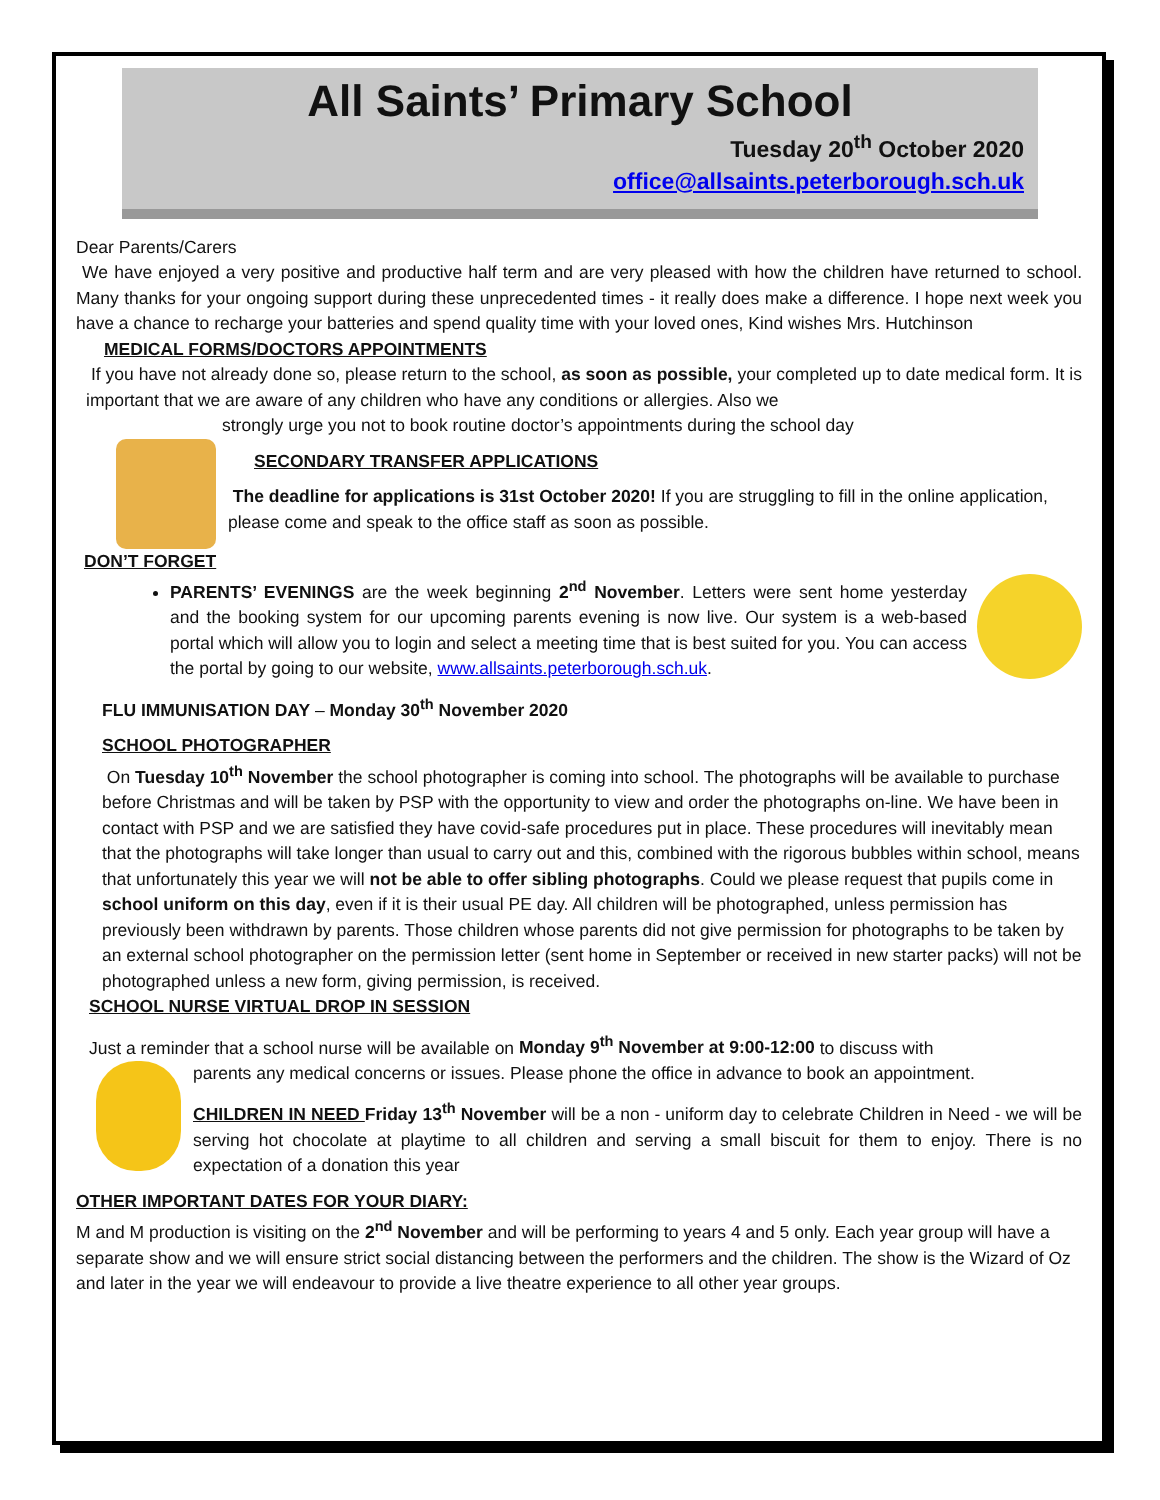All Saints’ Primary School
Tuesday 20<sup>th</sup> October 2020
office@allsaints.peterborough.sch.uk
Dear Parents/Carers
We have enjoyed a very positive and productive half term and are very pleased with how the children have returned to school. Many thanks for your ongoing support during these unprecedented times - it really does make a difference. I hope next week you have a chance to recharge your batteries and spend quality time with your loved ones, Kind wishes Mrs. Hutchinson
MEDICAL FORMS/DOCTORS APPOINTMENTS
If you have not already done so, please return to the school, as soon as possible, your completed up to date medical form. It is important that we are aware of any children who have any conditions or allergies. Also we
strongly urge you not to book routine doctor’s appointments during the school day
SECONDARY TRANSFER APPLICATIONS
The deadline for applications is 31st October 2020! If you are struggling to fill in the online application, please come and speak to the office staff as soon as possible.
DON’T FORGET
PARENTS’ EVENINGS are the week beginning 2<sup>nd</sup> November. Letters were sent home yesterday and the booking system for our upcoming parents evening is now live. Our system is a web-based portal which will allow you to login and select a meeting time that is best suited for you. You can access the portal by going to our website, www.allsaints.peterborough.sch.uk.
FLU IMMUNISATION DAY – Monday 30<sup>th</sup> November 2020
SCHOOL PHOTOGRAPHER
On Tuesday 10<sup>th</sup> November the school photographer is coming into school. The photographs will be available to purchase before Christmas and will be taken by PSP with the opportunity to view and order the photographs on-line. We have been in contact with PSP and we are satisfied they have covid-safe procedures put in place. These procedures will inevitably mean that the photographs will take longer than usual to carry out and this, combined with the rigorous bubbles within school, means that unfortunately this year we will not be able to offer sibling photographs. Could we please request that pupils come in school uniform on this day, even if it is their usual PE day. All children will be photographed, unless permission has previously been withdrawn by parents. Those children whose parents did not give permission for photographs to be taken by an external school photographer on the permission letter (sent home in September or received in new starter packs) will not be photographed unless a new form, giving permission, is received.
SCHOOL NURSE VIRTUAL DROP IN SESSION
Just a reminder that a school nurse will be available on Monday 9<sup>th</sup> November at 9:00-12:00 to discuss with
parents any medical concerns or issues. Please phone the office in advance to book an appointment.
CHILDREN IN NEED Friday 13<sup>th</sup> November will be a non - uniform day to celebrate Children in Need - we will be serving hot chocolate at playtime to all children and serving a small biscuit for them to enjoy. There is no expectation of a donation this year
OTHER IMPORTANT DATES FOR YOUR DIARY:
M and M production is visiting on the 2<sup>nd</sup> November and will be performing to years 4 and 5 only. Each year group will have a separate show and we will ensure strict social distancing between the performers and the children. The show is the Wizard of Oz and later in the year we will endeavour to provide a live theatre experience to all other year groups.